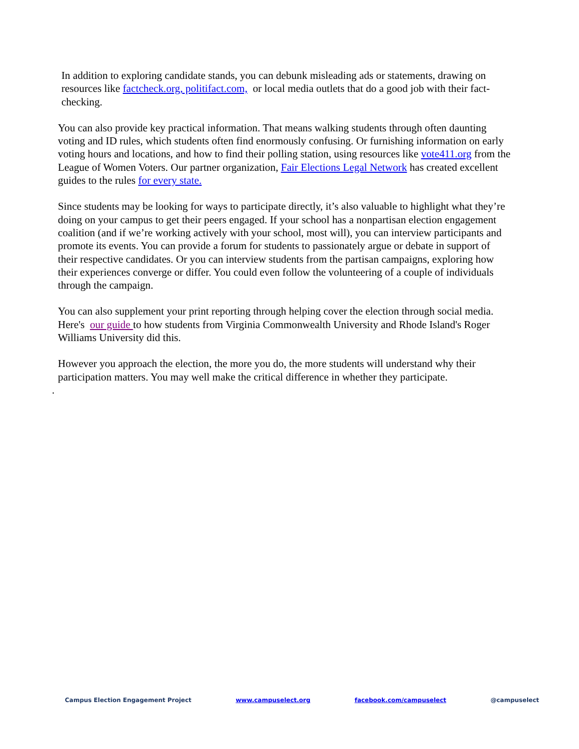In addition to exploring candidate stands, you can debunk misleading ads or statements, drawing on resources like factcheck.org, politifact.com, or local media outlets that do a good job with their fact-checking.
You can also provide key practical information. That means walking students through often daunting voting and ID rules, which students often find enormously confusing. Or furnishing information on early voting hours and locations, and how to find their polling station, using resources like vote411.org from the League of Women Voters. Our partner organization, Fair Elections Legal Network has created excellent guides to the rules for every state.
Since students may be looking for ways to participate directly, it’s also valuable to highlight what they’re doing on your campus to get their peers engaged. If your school has a nonpartisan election engagement coalition (and if we’re working actively with your school, most will), you can interview participants and promote its events. You can provide a forum for students to passionately argue or debate in support of their respective candidates. Or you can interview students from the partisan campaigns, exploring how their experiences converge or differ. You could even follow the volunteering of a couple of individuals through the campaign.
You can also supplement your print reporting through helping cover the election through social media. Here's our guide to how students from Virginia Commonwealth University and Rhode Island's Roger Williams University did this.
However you approach the election, the more you do, the more students will understand why their participation matters. You may well make the critical difference in whether they participate.
.
Campus Election Engagement Project www.campuselect.org facebook.com/campuselect @campuselect